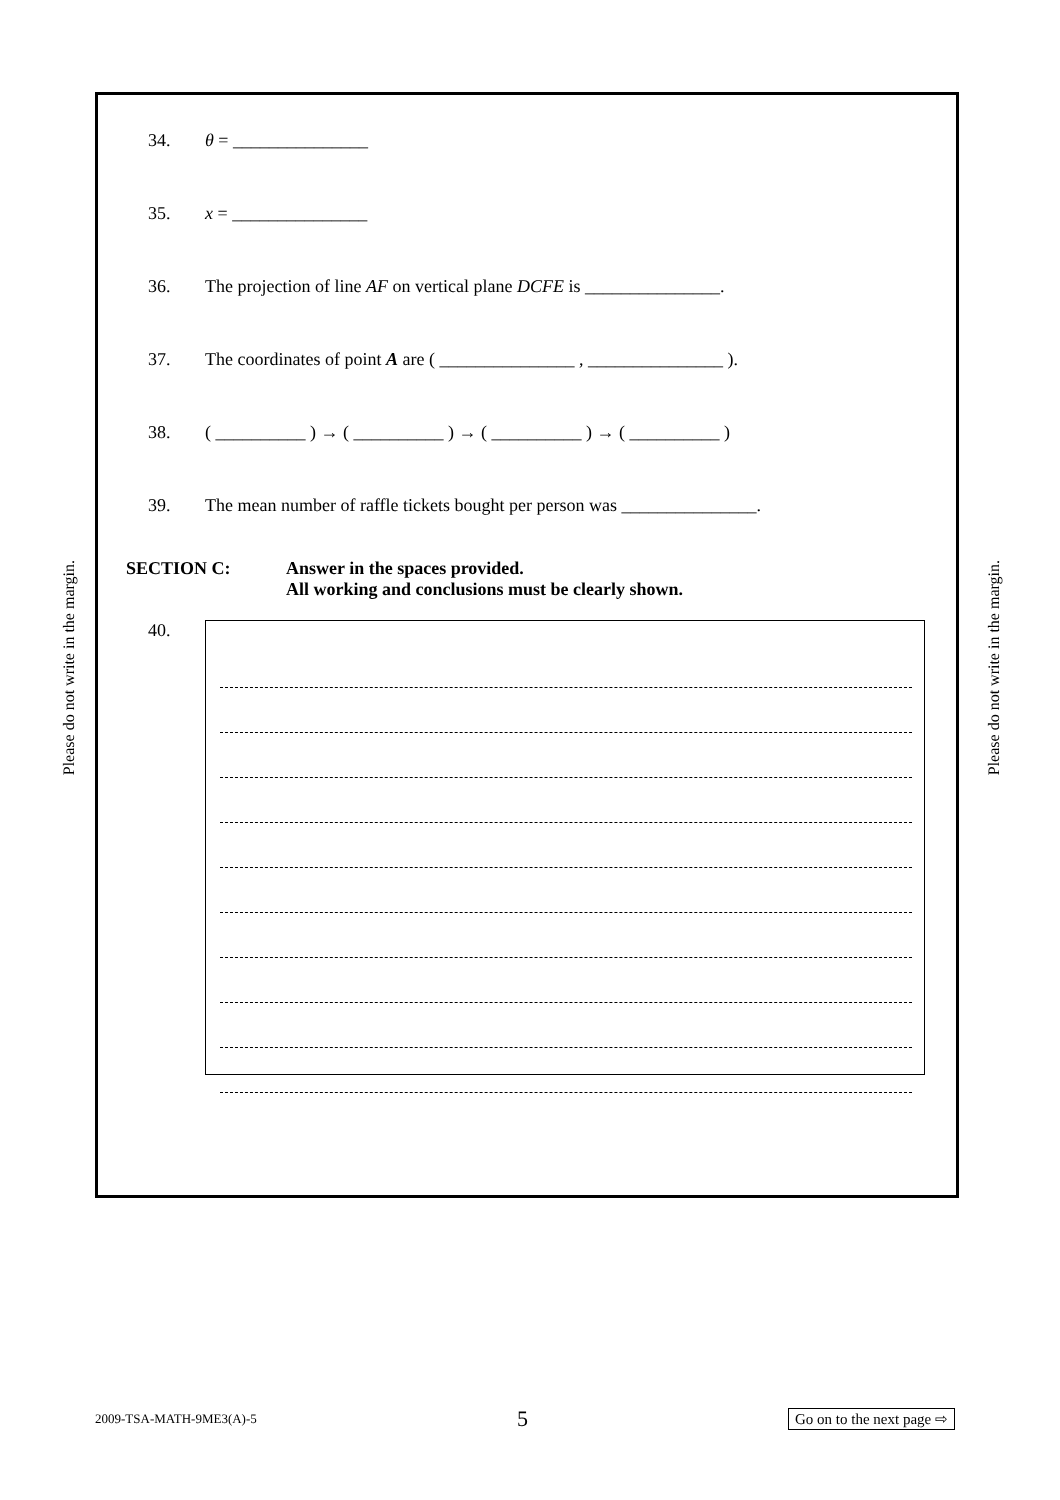Please do not write in the margin.
Please do not write in the margin.
34. θ = _______________
35. x = _______________
36. The projection of line AF on vertical plane DCFE is _______________.
37. The coordinates of point A are ( _______________ , _______________ ).
38. ( __________ ) → ( __________ ) → ( __________ ) → ( __________ )
39. The mean number of raffle tickets bought per person was _______________.
SECTION C: Answer in the spaces provided.
All working and conclusions must be clearly shown.
40.
2009-TSA-MATH-9ME3(A)-5 5 Go on to the next page ⇨